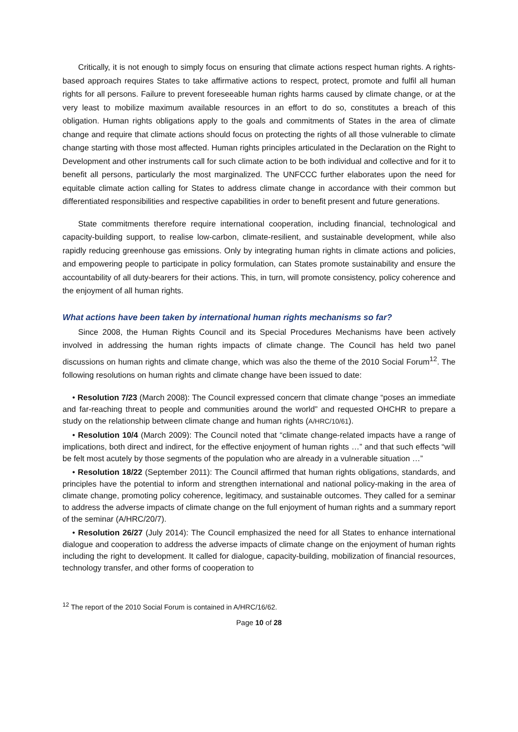Critically, it is not enough to simply focus on ensuring that climate actions respect human rights. A rights-based approach requires States to take affirmative actions to respect, protect, promote and fulfil all human rights for all persons. Failure to prevent foreseeable human rights harms caused by climate change, or at the very least to mobilize maximum available resources in an effort to do so, constitutes a breach of this obligation. Human rights obligations apply to the goals and commitments of States in the area of climate change and require that climate actions should focus on protecting the rights of all those vulnerable to climate change starting with those most affected. Human rights principles articulated in the Declaration on the Right to Development and other instruments call for such climate action to be both individual and collective and for it to benefit all persons, particularly the most marginalized. The UNFCCC further elaborates upon the need for equitable climate action calling for States to address climate change in accordance with their common but differentiated responsibilities and respective capabilities in order to benefit present and future generations.
State commitments therefore require international cooperation, including financial, technological and capacity-building support, to realise low-carbon, climate-resilient, and sustainable development, while also rapidly reducing greenhouse gas emissions. Only by integrating human rights in climate actions and policies, and empowering people to participate in policy formulation, can States promote sustainability and ensure the accountability of all duty-bearers for their actions. This, in turn, will promote consistency, policy coherence and the enjoyment of all human rights.
What actions have been taken by international human rights mechanisms so far?
Since 2008, the Human Rights Council and its Special Procedures Mechanisms have been actively involved in addressing the human rights impacts of climate change. The Council has held two panel discussions on human rights and climate change, which was also the theme of the 2010 Social Forum<sup>12</sup>. The following resolutions on human rights and climate change have been issued to date:
• Resolution 7/23 (March 2008): The Council expressed concern that climate change “poses an immediate and far-reaching threat to people and communities around the world” and requested OHCHR to prepare a study on the relationship between climate change and human rights (A/HRC/10/61).
• Resolution 10/4 (March 2009): The Council noted that “climate change-related impacts have a range of implications, both direct and indirect, for the effective enjoyment of human rights …” and that such effects “will be felt most acutely by those segments of the population who are already in a vulnerable situation …”
• Resolution 18/22 (September 2011): The Council affirmed that human rights obligations, standards, and principles have the potential to inform and strengthen international and national policy-making in the area of climate change, promoting policy coherence, legitimacy, and sustainable outcomes. They called for a seminar to address the adverse impacts of climate change on the full enjoyment of human rights and a summary report of the seminar (A/HRC/20/7).
• Resolution 26/27 (July 2014): The Council emphasized the need for all States to enhance international dialogue and cooperation to address the adverse impacts of climate change on the enjoyment of human rights including the right to development. It called for dialogue, capacity-building, mobilization of financial resources, technology transfer, and other forms of cooperation to
<sup>12</sup> The report of the 2010 Social Forum is contained in A/HRC/16/62.
Page 10 of 28